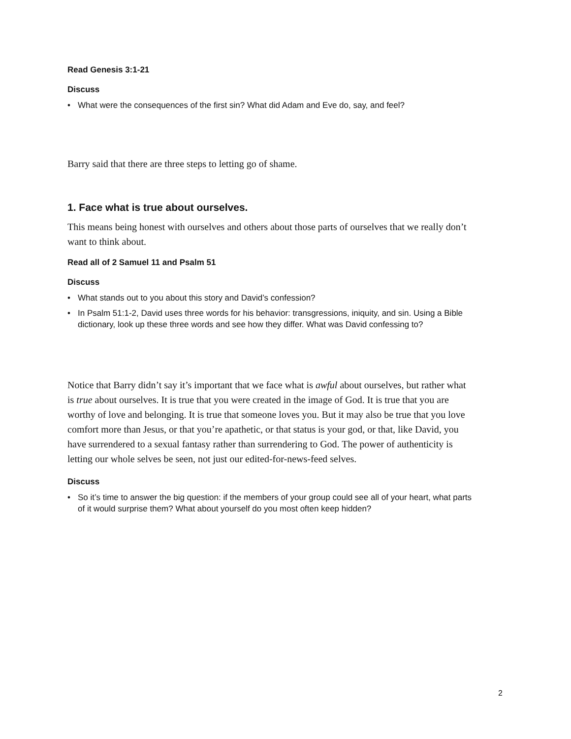Read Genesis 3:1-21
Discuss
• What were the consequences of the first sin? What did Adam and Eve do, say, and feel?
Barry said that there are three steps to letting go of shame.
1. Face what is true about ourselves.
This means being honest with ourselves and others about those parts of ourselves that we really don’t want to think about.
Read all of 2 Samuel 11 and Psalm 51
Discuss
• What stands out to you about this story and David’s confession?
• In Psalm 51:1-2, David uses three words for his behavior: transgressions, iniquity, and sin. Using a Bible dictionary, look up these three words and see how they differ. What was David confessing to?
Notice that Barry didn’t say it’s important that we face what is awful about ourselves, but rather what is true about ourselves. It is true that you were created in the image of God. It is true that you are worthy of love and belonging. It is true that someone loves you. But it may also be true that you love comfort more than Jesus, or that you’re apathetic, or that status is your god, or that, like David, you have surrendered to a sexual fantasy rather than surrendering to God. The power of authenticity is letting our whole selves be seen, not just our edited-for-news-feed selves.
Discuss
• So it’s time to answer the big question: if the members of your group could see all of your heart, what parts of it would surprise them? What about yourself do you most often keep hidden?
2